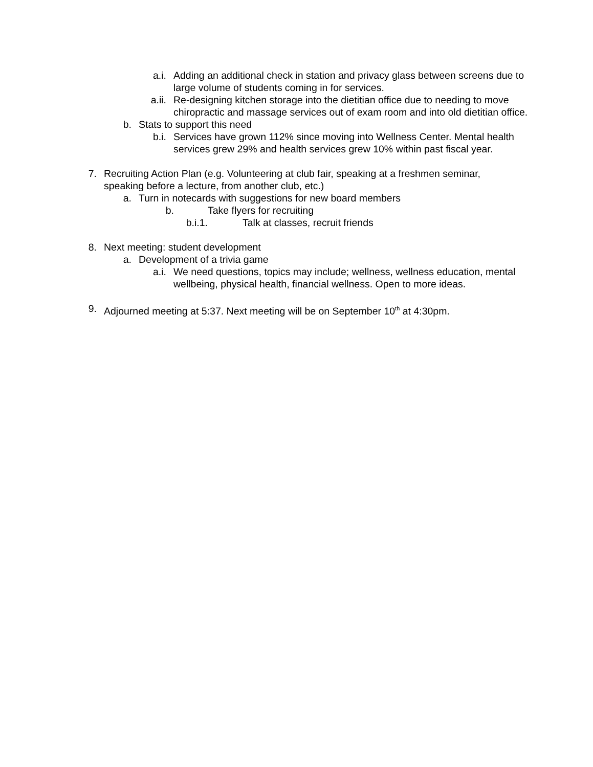a.i. Adding an additional check in station and privacy glass between screens due to large volume of students coming in for services.
a.ii. Re-designing kitchen storage into the dietitian office due to needing to move chiropractic and massage services out of exam room and into old dietitian office.
b. Stats to support this need
b.i. Services have grown 112% since moving into Wellness Center. Mental health services grew 29% and health services grew 10% within past fiscal year.
7. Recruiting Action Plan (e.g. Volunteering at club fair, speaking at a freshmen seminar, speaking before a lecture, from another club, etc.)
a. Turn in notecards with suggestions for new board members
b. Take flyers for recruiting
b.i.1. Talk at classes, recruit friends
8. Next meeting: student development
a. Development of a trivia game
a.i. We need questions, topics may include; wellness, wellness education, mental wellbeing, physical health, financial wellness. Open to more ideas.
9. Adjourned meeting at 5:37. Next meeting will be on September 10<sup>th</sup> at 4:30pm.